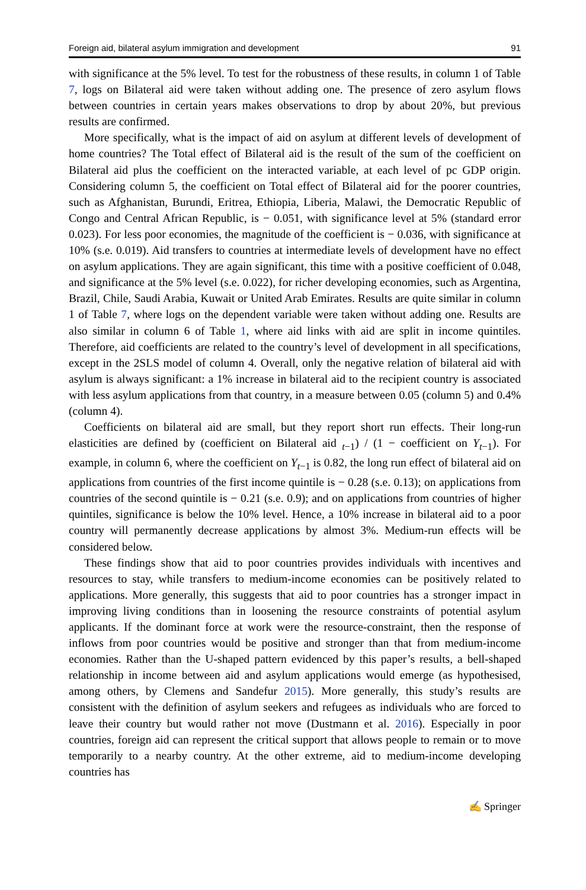Foreign aid, bilateral asylum immigration and development 91
with significance at the 5% level. To test for the robustness of these results, in column 1 of Table 7, logs on Bilateral aid were taken without adding one. The presence of zero asylum flows between countries in certain years makes observations to drop by about 20%, but previous results are confirmed.
More specifically, what is the impact of aid on asylum at different levels of development of home countries? The Total effect of Bilateral aid is the result of the sum of the coefficient on Bilateral aid plus the coefficient on the interacted variable, at each level of pc GDP origin. Considering column 5, the coefficient on Total effect of Bilateral aid for the poorer countries, such as Afghanistan, Burundi, Eritrea, Ethiopia, Liberia, Malawi, the Democratic Republic of Congo and Central African Republic, is − 0.051, with significance level at 5% (standard error 0.023). For less poor economies, the magnitude of the coefficient is − 0.036, with significance at 10% (s.e. 0.019). Aid transfers to countries at intermediate levels of development have no effect on asylum applications. They are again significant, this time with a positive coefficient of 0.048, and significance at the 5% level (s.e. 0.022), for richer developing economies, such as Argentina, Brazil, Chile, Saudi Arabia, Kuwait or United Arab Emirates. Results are quite similar in column 1 of Table 7, where logs on the dependent variable were taken without adding one. Results are also similar in column 6 of Table 1, where aid links with aid are split in income quintiles. Therefore, aid coefficients are related to the country’s level of development in all specifications, except in the 2SLS model of column 4. Overall, only the negative relation of bilateral aid with asylum is always significant: a 1% increase in bilateral aid to the recipient country is associated with less asylum applications from that country, in a measure between 0.05 (column 5) and 0.4% (column 4).
Coefficients on bilateral aid are small, but they report short run effects. Their long-run elasticities are defined by (coefficient on Bilateral aid <sub>t−1</sub>) / (1 − coefficient on Y<sub>t−1</sub>). For example, in column 6, where the coefficient on Y<sub>t−1</sub> is 0.82, the long run effect of bilateral aid on applications from countries of the first income quintile is − 0.28 (s.e. 0.13); on applications from countries of the second quintile is − 0.21 (s.e. 0.9); and on applications from countries of higher quintiles, significance is below the 10% level. Hence, a 10% increase in bilateral aid to a poor country will permanently decrease applications by almost 3%. Medium-run effects will be considered below.
These findings show that aid to poor countries provides individuals with incentives and resources to stay, while transfers to medium-income economies can be positively related to applications. More generally, this suggests that aid to poor countries has a stronger impact in improving living conditions than in loosening the resource constraints of potential asylum applicants. If the dominant force at work were the resource-constraint, then the response of inflows from poor countries would be positive and stronger than that from medium-income economies. Rather than the U-shaped pattern evidenced by this paper’s results, a bell-shaped relationship in income between aid and asylum applications would emerge (as hypothesised, among others, by Clemens and Sandefur 2015). More generally, this study’s results are consistent with the definition of asylum seekers and refugees as individuals who are forced to leave their country but would rather not move (Dustmann et al. 2016). Especially in poor countries, foreign aid can represent the critical support that allows people to remain or to move temporarily to a nearby country. At the other extreme, aid to medium-income developing countries has
✍ Springer